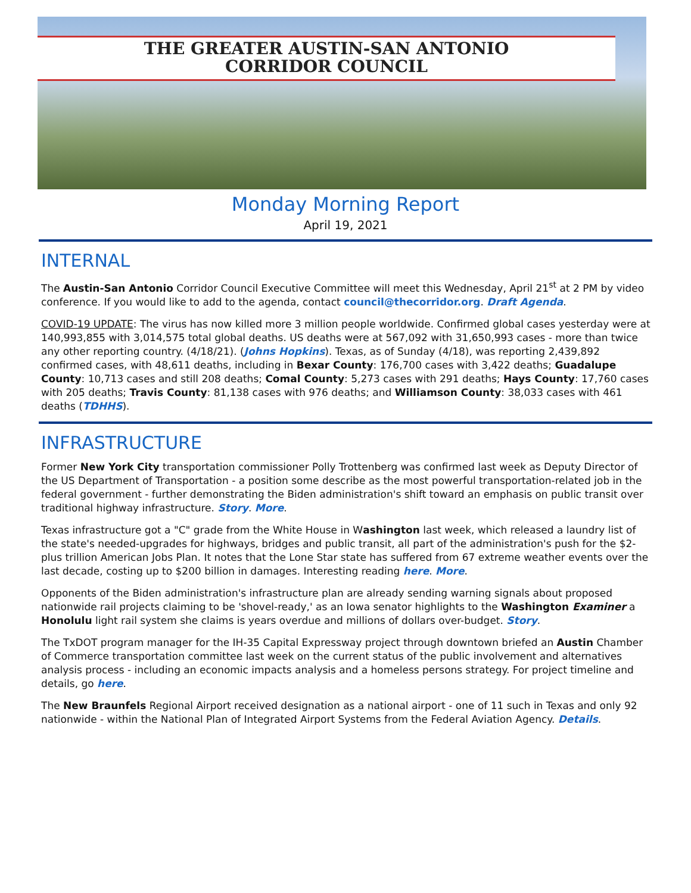THE GREATER AUSTIN-SAN ANTONIO
CORRIDOR COUNCIL
Monday Morning Report
April 19, 2021
INTERNAL
The Austin-San Antonio Corridor Council Executive Committee will meet this Wednesday, April 21<sup>st</sup> at 2 PM by video conference. If you would like to add to the agenda, contact council@thecorridor.org. Draft Agenda.
COVID-19 UPDATE: The virus has now killed more 3 million people worldwide. Confirmed global cases yesterday were at 140,993,855 with 3,014,575 total global deaths. US deaths were at 567,092 with 31,650,993 cases - more than twice any other reporting country. (4/18/21). (Johns Hopkins). Texas, as of Sunday (4/18), was reporting 2,439,892 confirmed cases, with 48,611 deaths, including in Bexar County: 176,700 cases with 3,422 deaths; Guadalupe County: 10,713 cases and still 208 deaths; Comal County: 5,273 cases with 291 deaths; Hays County: 17,760 cases with 205 deaths; Travis County: 81,138 cases with 976 deaths; and Williamson County: 38,033 cases with 461 deaths (TDHHS).
INFRASTRUCTURE
Former New York City transportation commissioner Polly Trottenberg was confirmed last week as Deputy Director of the US Department of Transportation - a position some describe as the most powerful transportation-related job in the federal government - further demonstrating the Biden administration's shift toward an emphasis on public transit over traditional highway infrastructure. Story. More.
Texas infrastructure got a "C" grade from the White House in Washington last week, which released a laundry list of the state's needed-upgrades for highways, bridges and public transit, all part of the administration's push for the $2-plus trillion American Jobs Plan. It notes that the Lone Star state has suffered from 67 extreme weather events over the last decade, costing up to $200 billion in damages. Interesting reading here. More.
Opponents of the Biden administration's infrastructure plan are already sending warning signals about proposed nationwide rail projects claiming to be 'shovel-ready,' as an Iowa senator highlights to the Washington Examiner a Honolulu light rail system she claims is years overdue and millions of dollars over-budget. Story.
The TxDOT program manager for the IH-35 Capital Expressway project through downtown briefed an Austin Chamber of Commerce transportation committee last week on the current status of the public involvement and alternatives analysis process - including an economic impacts analysis and a homeless persons strategy. For project timeline and details, go here.
The New Braunfels Regional Airport received designation as a national airport - one of 11 such in Texas and only 92 nationwide - within the National Plan of Integrated Airport Systems from the Federal Aviation Agency. Details.